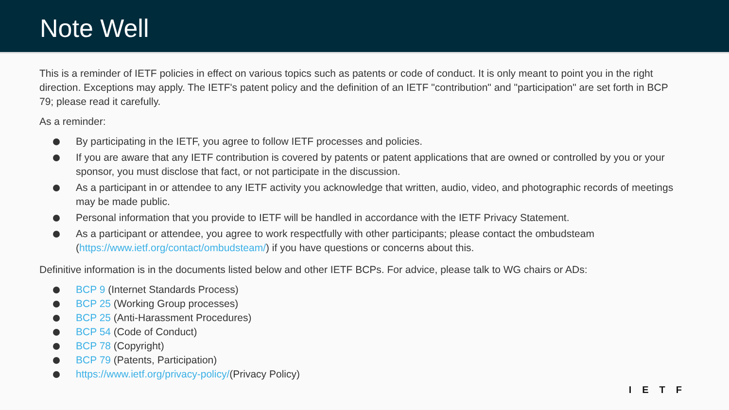Note Well
This is a reminder of IETF policies in effect on various topics such as patents or code of conduct. It is only meant to point you in the right direction. Exceptions may apply. The IETF's patent policy and the definition of an IETF "contribution" and "participation" are set forth in BCP 79; please read it carefully.
As a reminder:
By participating in the IETF, you agree to follow IETF processes and policies.
If you are aware that any IETF contribution is covered by patents or patent applications that are owned or controlled by you or your sponsor, you must disclose that fact, or not participate in the discussion.
As a participant in or attendee to any IETF activity you acknowledge that written, audio, video, and photographic records of meetings may be made public.
Personal information that you provide to IETF will be handled in accordance with the IETF Privacy Statement.
As a participant or attendee, you agree to work respectfully with other participants; please contact the ombudsteam (https://www.ietf.org/contact/ombudsteam/) if you have questions or concerns about this.
Definitive information is in the documents listed below and other IETF BCPs. For advice, please talk to WG chairs or ADs:
BCP 9 (Internet Standards Process)
BCP 25 (Working Group processes)
BCP 25 (Anti-Harassment Procedures)
BCP 54 (Code of Conduct)
BCP 78 (Copyright)
BCP 79 (Patents, Participation)
https://www.ietf.org/privacy-policy/(Privacy Policy)
IETF